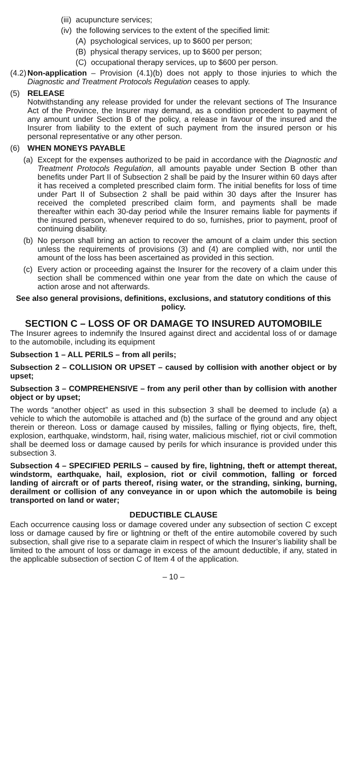(iii) acupuncture services;
(iv) the following services to the extent of the specified limit:
(A) psychological services, up to $600 per person;
(B) physical therapy services, up to $600 per person;
(C) occupational therapy services, up to $600 per person.
(4.2) Non-application – Provision (4.1)(b) does not apply to those injuries to which the Diagnostic and Treatment Protocols Regulation ceases to apply.
(5) RELEASE
Notwithstanding any release provided for under the relevant sections of The Insurance Act of the Province, the Insurer may demand, as a condition precedent to payment of any amount under Section B of the policy, a release in favour of the insured and the Insurer from liability to the extent of such payment from the insured person or his personal representative or any other person.
(6) WHEN MONEYS PAYABLE
(a) Except for the expenses authorized to be paid in accordance with the Diagnostic and Treatment Protocols Regulation, all amounts payable under Section B other than benefits under Part II of Subsection 2 shall be paid by the Insurer within 60 days after it has received a completed prescribed claim form. The initial benefits for loss of time under Part II of Subsection 2 shall be paid within 30 days after the Insurer has received the completed prescribed claim form, and payments shall be made thereafter within each 30-day period while the Insurer remains liable for payments if the insured person, whenever required to do so, furnishes, prior to payment, proof of continuing disability.
(b) No person shall bring an action to recover the amount of a claim under this section unless the requirements of provisions (3) and (4) are complied with, nor until the amount of the loss has been ascertained as provided in this section.
(c) Every action or proceeding against the Insurer for the recovery of a claim under this section shall be commenced within one year from the date on which the cause of action arose and not afterwards.
See also general provisions, definitions, exclusions, and statutory conditions of this policy.
SECTION C – LOSS OF OR DAMAGE TO INSURED AUTOMOBILE
The Insurer agrees to indemnify the Insured against direct and accidental loss of or damage to the automobile, including its equipment
Subsection 1 – ALL PERILS – from all perils;
Subsection 2 – COLLISION OR UPSET – caused by collision with another object or by upset;
Subsection 3 – COMPREHENSIVE – from any peril other than by collision with another object or by upset;
The words “another object” as used in this subsection 3 shall be deemed to include (a) a vehicle to which the automobile is attached and (b) the surface of the ground and any object therein or thereon. Loss or damage caused by missiles, falling or flying objects, fire, theft, explosion, earthquake, windstorm, hail, rising water, malicious mischief, riot or civil commotion shall be deemed loss or damage caused by perils for which insurance is provided under this subsection 3.
Subsection 4 – SPECIFIED PERILS – caused by fire, lightning, theft or attempt thereat, windstorm, earthquake, hail, explosion, riot or civil commotion, falling or forced landing of aircraft or of parts thereof, rising water, or the stranding, sinking, burning, derailment or collision of any conveyance in or upon which the automobile is being transported on land or water;
DEDUCTIBLE CLAUSE
Each occurrence causing loss or damage covered under any subsection of section C except loss or damage caused by fire or lightning or theft of the entire automobile covered by such subsection, shall give rise to a separate claim in respect of which the Insurer’s liability shall be limited to the amount of loss or damage in excess of the amount deductible, if any, stated in the applicable subsection of section C of Item 4 of the application.
– 10 –